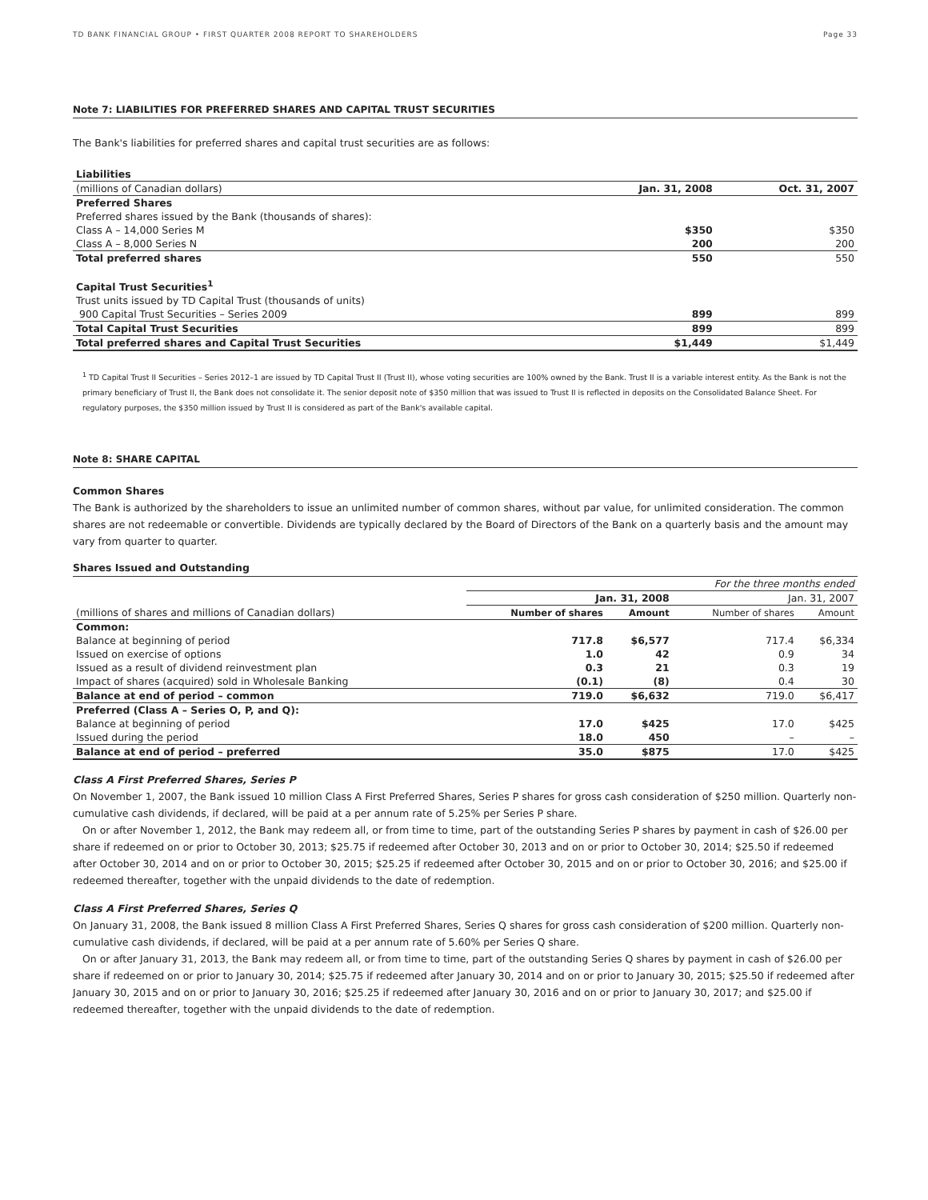TD BANK FINANCIAL GROUP • FIRST QUARTER 2008 REPORT TO SHAREHOLDERS Page 33
Note 7: LIABILITIES FOR PREFERRED SHARES AND CAPITAL TRUST SECURITIES
The Bank's liabilities for preferred shares and capital trust securities are as follows:
| Liabilities | | |
| (millions of Canadian dollars) | Jan. 31, 2008 | Oct. 31, 2007 |
| Preferred Shares | | |
| Preferred shares issued by the Bank (thousands of shares): | | |
| Class A – 14,000 Series M | $350 | $350 |
| Class A – 8,000 Series N | 200 | 200 |
| Total preferred shares | 550 | 550 |
| Capital Trust Securities<sup>1</sup> | | |
| Trust units issued by TD Capital Trust (thousands of units) | | |
| 900 Capital Trust Securities – Series 2009 | 899 | 899 |
| Total Capital Trust Securities | 899 | 899 |
| Total preferred shares and Capital Trust Securities | $1,449 | $1,449 |
<sup>1</sup> TD Capital Trust II Securities – Series 2012–1 are issued by TD Capital Trust II (Trust II), whose voting securities are 100% owned by the Bank. Trust II is a variable interest entity. As the Bank is not the primary beneficiary of Trust II, the Bank does not consolidate it. The senior deposit note of $350 million that was issued to Trust II is reflected in deposits on the Consolidated Balance Sheet. For regulatory purposes, the $350 million issued by Trust II is considered as part of the Bank's available capital.
Note 8: SHARE CAPITAL
Common Shares
The Bank is authorized by the shareholders to issue an unlimited number of common shares, without par value, for unlimited consideration. The common shares are not redeemable or convertible. Dividends are typically declared by the Board of Directors of the Bank on a quarterly basis and the amount may vary from quarter to quarter.
Shares Issued and Outstanding
| | For the three months ended | | | |
| | Jan. 31, 2008 | | Jan. 31, 2007 | |
| (millions of shares and millions of Canadian dollars) | Number of shares | Amount | Number of shares | Amount |
| Common: | | | | |
| Balance at beginning of period | 717.8 | $6,577 | 717.4 | $6,334 |
| Issued on exercise of options | 1.0 | 42 | 0.9 | 34 |
| Issued as a result of dividend reinvestment plan | 0.3 | 21 | 0.3 | 19 |
| Impact of shares (acquired) sold in Wholesale Banking | (0.1) | (8) | 0.4 | 30 |
| Balance at end of period – common | 719.0 | $6,632 | 719.0 | $6,417 |
| Preferred (Class A – Series O, P, and Q): | | | | |
| Balance at beginning of period | 17.0 | $425 | 17.0 | $425 |
| Issued during the period | 18.0 | 450 | – | – |
| Balance at end of period – preferred | 35.0 | $875 | 17.0 | $425 |
Class A First Preferred Shares, Series P
On November 1, 2007, the Bank issued 10 million Class A First Preferred Shares, Series P shares for gross cash consideration of $250 million. Quarterly non-cumulative cash dividends, if declared, will be paid at a per annum rate of 5.25% per Series P share.
On or after November 1, 2012, the Bank may redeem all, or from time to time, part of the outstanding Series P shares by payment in cash of $26.00 per share if redeemed on or prior to October 30, 2013; $25.75 if redeemed after October 30, 2013 and on or prior to October 30, 2014; $25.50 if redeemed after October 30, 2014 and on or prior to October 30, 2015; $25.25 if redeemed after October 30, 2015 and on or prior to October 30, 2016; and $25.00 if redeemed thereafter, together with the unpaid dividends to the date of redemption.
Class A First Preferred Shares, Series Q
On January 31, 2008, the Bank issued 8 million Class A First Preferred Shares, Series Q shares for gross cash consideration of $200 million. Quarterly non-cumulative cash dividends, if declared, will be paid at a per annum rate of 5.60% per Series Q share.
On or after January 31, 2013, the Bank may redeem all, or from time to time, part of the outstanding Series Q shares by payment in cash of $26.00 per share if redeemed on or prior to January 30, 2014; $25.75 if redeemed after January 30, 2014 and on or prior to January 30, 2015; $25.50 if redeemed after January 30, 2015 and on or prior to January 30, 2016; $25.25 if redeemed after January 30, 2016 and on or prior to January 30, 2017; and $25.00 if redeemed thereafter, together with the unpaid dividends to the date of redemption.